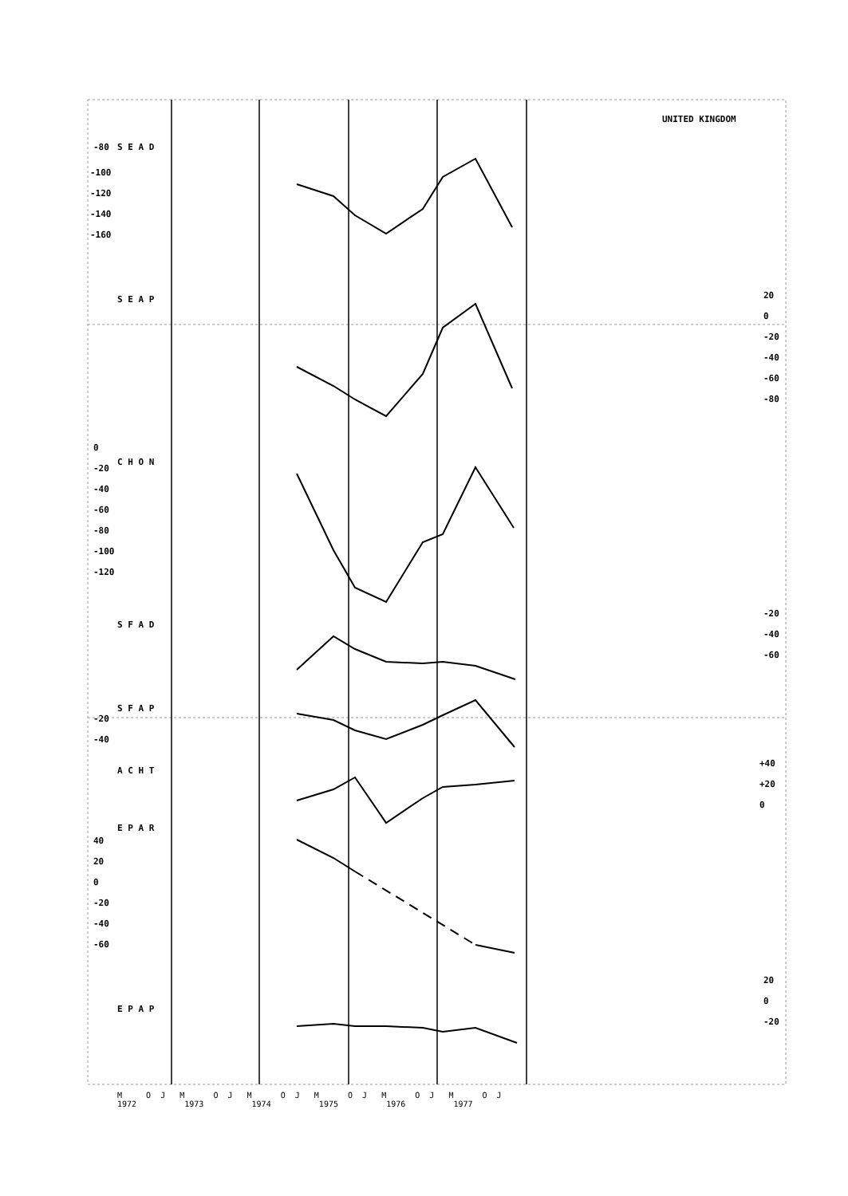UNITED KINGDOM
S E A D
-80
-100
-120
-140
-160
S E A P
20
0
-20
-40
-60
-80
C H O N
0
-20
-40
-60
-80
-100
-120
S F A D
-20
-40
-60
S F A P
-20
-40
A C H T
+40
+20
0
E P A R
40
20
0
-20
-40
-60
E P A P
20
0
-20
M O J M O J M O J M O J M O J M O J 1972 1973 1974 1975 1976 1977